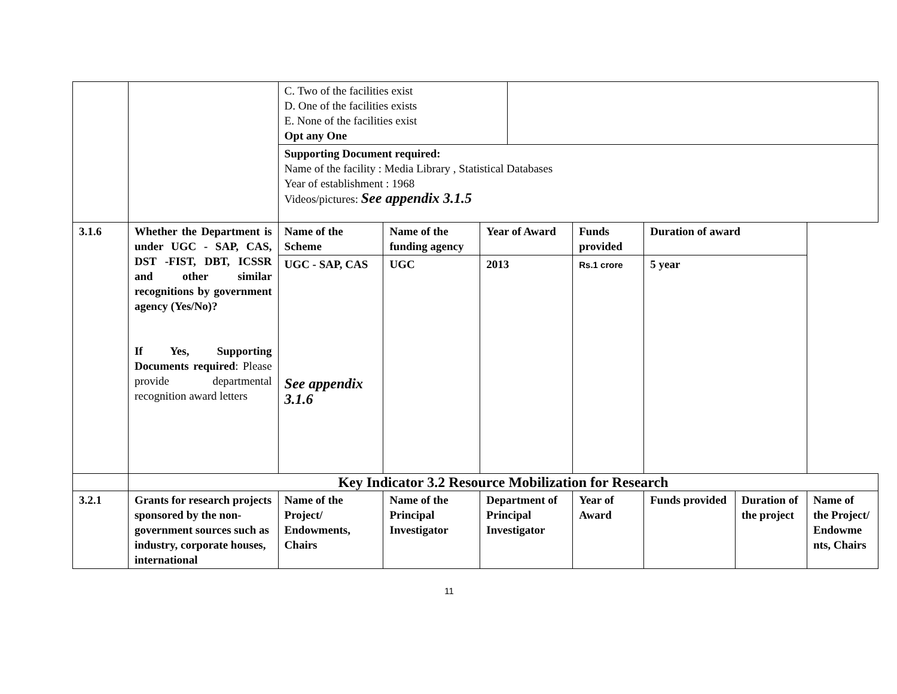| | | C. Two of the facilities exist D. One of the facilities exists E. None of the facilities exist Opt any One | | | | | | | |
| | | Supporting Document required: Name of the facility : Media Library , Statistical Databases Year of establishment : 1968 Videos/pictures: See appendix 3.1.5 | | | | | | | |
| 3.1.6 | Whether the Department is under UGC - SAP, CAS, DST -FIST, DBT, ICSSR and other similar recognitions by government agency (Yes/No)? If Yes, Supporting Documents required : Please provide departmental recognition award letters | Name of the Scheme | Name of the funding agency | Year of Award | | Funds provided | Duration of award | | |
| | | UGC - SAP, CAS See appendix 3.1.6 | UGC | 2013 | | Rs.1 crore | 5 year | | |
| | Key Indicator 3.2 Resource Mobilization for Research | | | | | | | | |
| 3.2.1 | Grants for research projects sponsored by the non-government sources such as industry, corporate houses, international | Name of the Project/ Endowments, Chairs | Name of the Principal Investigator | Department of Principal Investigator | | Year of Award | Funds provided | Duration of the project | Name of the Project/ Endowme nts, Chairs |
11